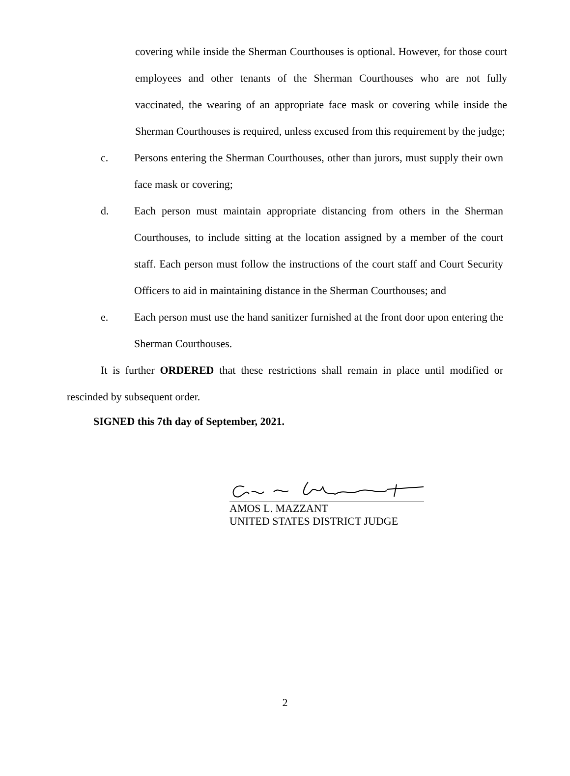covering while inside the Sherman Courthouses is optional. However, for those court employees and other tenants of the Sherman Courthouses who are not fully vaccinated, the wearing of an appropriate face mask or covering while inside the Sherman Courthouses is required, unless excused from this requirement by the judge;
c. Persons entering the Sherman Courthouses, other than jurors, must supply their own face mask or covering;
d. Each person must maintain appropriate distancing from others in the Sherman Courthouses, to include sitting at the location assigned by a member of the court staff. Each person must follow the instructions of the court staff and Court Security Officers to aid in maintaining distance in the Sherman Courthouses; and
e. Each person must use the hand sanitizer furnished at the front door upon entering the Sherman Courthouses.
It is further ORDERED that these restrictions shall remain in place until modified or rescinded by subsequent order.
SIGNED this 7th day of September, 2021.
AMOS L. MAZZANT
UNITED STATES DISTRICT JUDGE
2